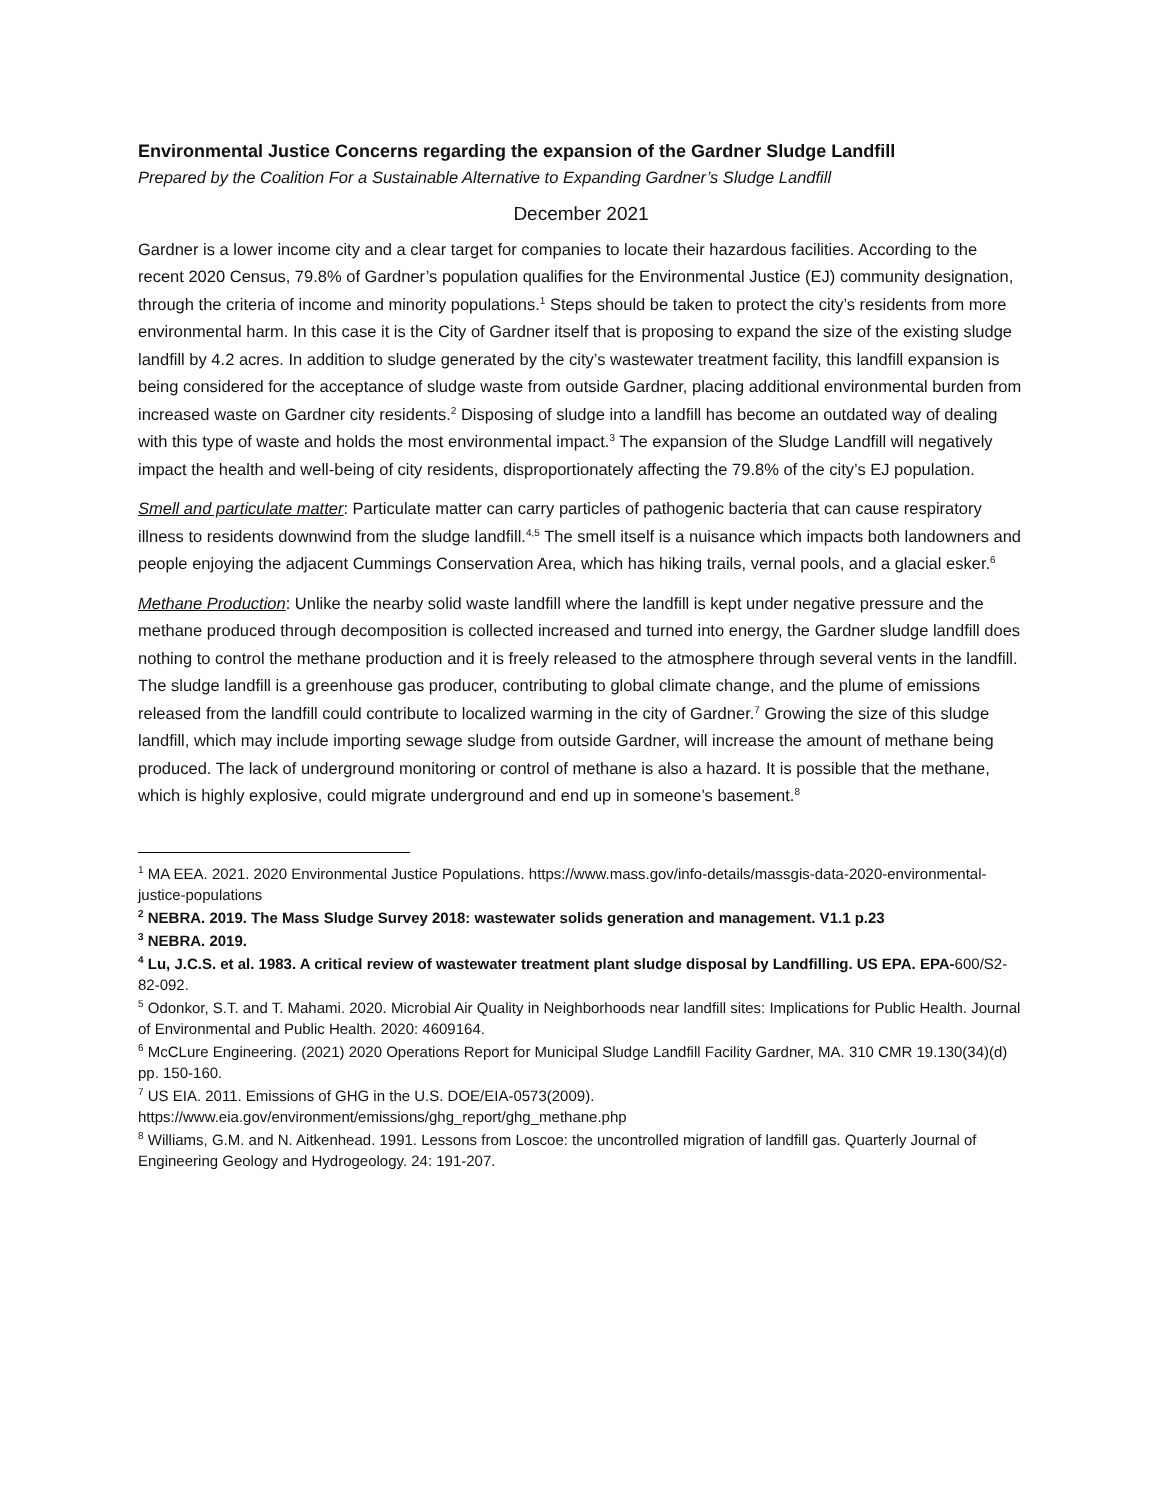Environmental Justice Concerns regarding the expansion of the Gardner Sludge Landfill
Prepared by the Coalition For a Sustainable Alternative to Expanding Gardner’s Sludge Landfill
December 2021
Gardner is a lower income city and a clear target for companies to locate their hazardous facilities. According to the recent 2020 Census, 79.8% of Gardner’s population qualifies for the Environmental Justice (EJ) community designation, through the criteria of income and minority populations.<sup>1</sup> Steps should be taken to protect the city’s residents from more environmental harm. In this case it is the City of Gardner itself that is proposing to expand the size of the existing sludge landfill by 4.2 acres. In addition to sludge generated by the city’s wastewater treatment facility, this landfill expansion is being considered for the acceptance of sludge waste from outside Gardner, placing additional environmental burden from increased waste on Gardner city residents.<sup>2</sup> Disposing of sludge into a landfill has become an outdated way of dealing with this type of waste and holds the most environmental impact.<sup>3</sup> The expansion of the Sludge Landfill will negatively impact the health and well-being of city residents, disproportionately affecting the 79.8% of the city’s EJ population.
Smell and particulate matter: Particulate matter can carry particles of pathogenic bacteria that can cause respiratory illness to residents downwind from the sludge landfill.<sup>4,5</sup> The smell itself is a nuisance which impacts both landowners and people enjoying the adjacent Cummings Conservation Area, which has hiking trails, vernal pools, and a glacial esker.<sup>6</sup>
Methane Production: Unlike the nearby solid waste landfill where the landfill is kept under negative pressure and the methane produced through decomposition is collected increased and turned into energy, the Gardner sludge landfill does nothing to control the methane production and it is freely released to the atmosphere through several vents in the landfill. The sludge landfill is a greenhouse gas producer, contributing to global climate change, and the plume of emissions released from the landfill could contribute to localized warming in the city of Gardner.<sup>7</sup> Growing the size of this sludge landfill, which may include importing sewage sludge from outside Gardner, will increase the amount of methane being produced. The lack of underground monitoring or control of methane is also a hazard. It is possible that the methane, which is highly explosive, could migrate underground and end up in someone’s basement.<sup>8</sup>
<sup>1</sup> MA EEA. 2021. 2020 Environmental Justice Populations. https://www.mass.gov/info-details/massgis-data-2020-environmental-justice-populations
<sup>2</sup> NEBRA. 2019. The Mass Sludge Survey 2018: wastewater solids generation and management. V1.1 p.23
<sup>3</sup> NEBRA. 2019.
<sup>4</sup> Lu, J.C.S. et al. 1983. A critical review of wastewater treatment plant sludge disposal by Landfilling. US EPA. EPA-600/S2-82-092.
<sup>5</sup> Odonkor, S.T. and T. Mahami. 2020. Microbial Air Quality in Neighborhoods near landfill sites: Implications for Public Health. Journal of Environmental and Public Health. 2020: 4609164.
<sup>6</sup> McCLure Engineering. (2021) 2020 Operations Report for Municipal Sludge Landfill Facility Gardner, MA. 310 CMR 19.130(34)(d) pp. 150-160.
<sup>7</sup> US EIA. 2011. Emissions of GHG in the U.S. DOE/EIA-0573(2009).
https://www.eia.gov/environment/emissions/ghg_report/ghg_methane.php
<sup>8</sup> Williams, G.M. and N. Aitkenhead. 1991. Lessons from Loscoe: the uncontrolled migration of landfill gas. Quarterly Journal of Engineering Geology and Hydrogeology. 24: 191-207.